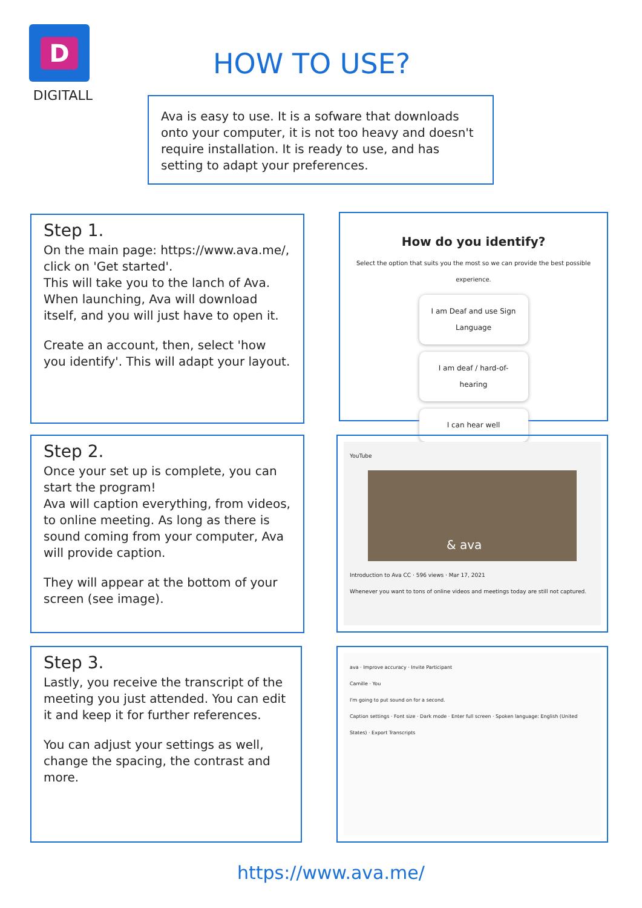D
DIGITALL
HOW TO USE?
Ava is easy to use. It is a sofware that downloads onto your computer, it is not too heavy and doesn't require installation. It is ready to use, and has setting to adapt your preferences.
Step 1.
On the main page: https://www.ava.me/, click on 'Get started'.
This will take you to the lanch of Ava. When launching, Ava will download itself, and you will just have to open it.
Create an account, then, select 'how you identify'. This will adapt your layout.
How do you identify?
Select the option that suits you the most so we can provide the best possible experience.
I am Deaf and use Sign Language
I am deaf / hard-of-hearing
I can hear well
Step 2.
Once your set up is complete, you can start the program!
Ava will caption everything, from videos, to online meeting. As long as there is sound coming from your computer, Ava will provide caption.
They will appear at the bottom of your screen (see image).
YouTube
& ava
Introduction to Ava CC · 596 views · Mar 17, 2021
Whenever you want to tons of online videos and meetings today are still not captured.
Step 3.
Lastly, you receive the transcript of the meeting you just attended. You can edit it and keep it for further references.
You can adjust your settings as well, change the spacing, the contrast and more.
ava · Improve accuracy · Invite Participant
Camille · You
I'm going to put sound on for a second.
Caption settings · Font size · Dark mode · Enter full screen · Spoken language: English (United States) · Export Transcripts
https://www.ava.me/